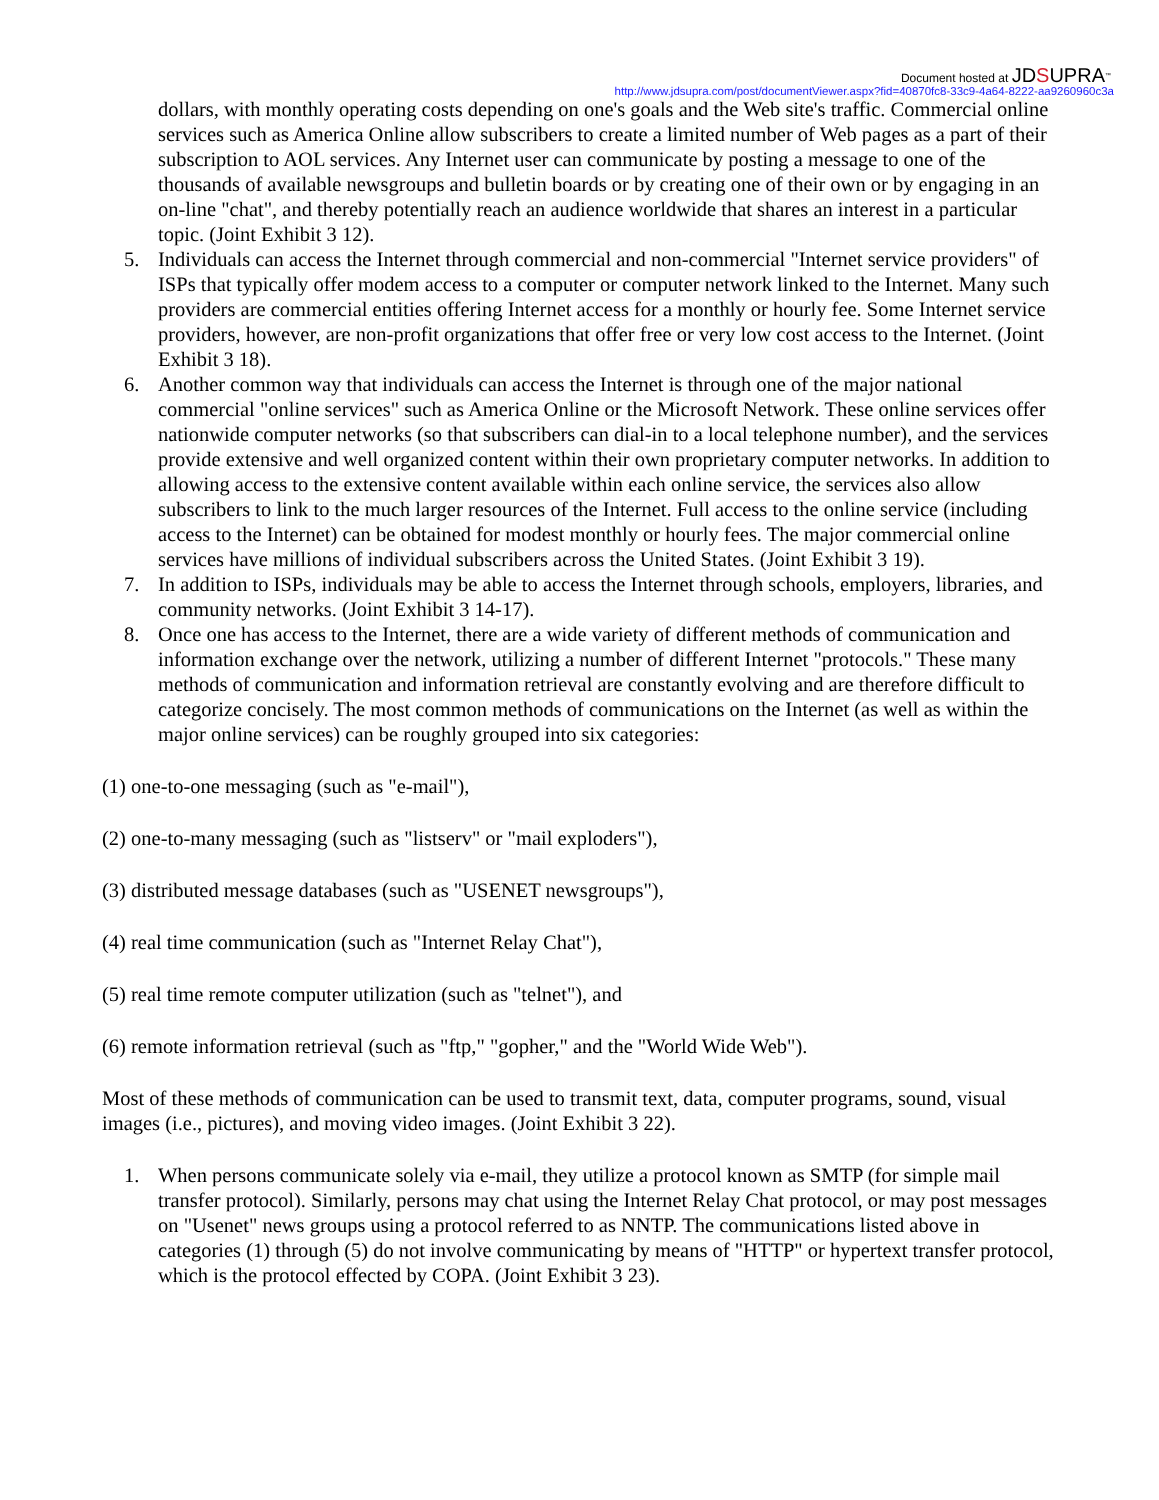Document hosted at JDSUPRA<sup>™</sup>
http://www.jdsupra.com/post/documentViewer.aspx?fid=40870fc8-33c9-4a64-8222-aa9260960c3a
dollars, with monthly operating costs depending on one's goals and the Web site's traffic. Commercial online services such as America Online allow subscribers to create a limited number of Web pages as a part of their subscription to AOL services. Any Internet user can communicate by posting a message to one of the thousands of available newsgroups and bulletin boards or by creating one of their own or by engaging in an on-line "chat", and thereby potentially reach an audience worldwide that shares an interest in a particular topic. (Joint Exhibit 3 12).
5. Individuals can access the Internet through commercial and non-commercial "Internet service providers" of ISPs that typically offer modem access to a computer or computer network linked to the Internet. Many such providers are commercial entities offering Internet access for a monthly or hourly fee. Some Internet service providers, however, are non-profit organizations that offer free or very low cost access to the Internet. (Joint Exhibit 3 18).
6. Another common way that individuals can access the Internet is through one of the major national commercial "online services" such as America Online or the Microsoft Network. These online services offer nationwide computer networks (so that subscribers can dial-in to a local telephone number), and the services provide extensive and well organized content within their own proprietary computer networks. In addition to allowing access to the extensive content available within each online service, the services also allow subscribers to link to the much larger resources of the Internet. Full access to the online service (including access to the Internet) can be obtained for modest monthly or hourly fees. The major commercial online services have millions of individual subscribers across the United States. (Joint Exhibit 3 19).
7. In addition to ISPs, individuals may be able to access the Internet through schools, employers, libraries, and community networks. (Joint Exhibit 3 14-17).
8. Once one has access to the Internet, there are a wide variety of different methods of communication and information exchange over the network, utilizing a number of different Internet "protocols." These many methods of communication and information retrieval are constantly evolving and are therefore difficult to categorize concisely. The most common methods of communications on the Internet (as well as within the major online services) can be roughly grouped into six categories:
(1) one-to-one messaging (such as "e-mail"),
(2) one-to-many messaging (such as "listserv" or "mail exploders"),
(3) distributed message databases (such as "USENET newsgroups"),
(4) real time communication (such as "Internet Relay Chat"),
(5) real time remote computer utilization (such as "telnet"), and
(6) remote information retrieval (such as "ftp," "gopher," and the "World Wide Web").
Most of these methods of communication can be used to transmit text, data, computer programs, sound, visual images (i.e., pictures), and moving video images. (Joint Exhibit 3 22).
1. When persons communicate solely via e-mail, they utilize a protocol known as SMTP (for simple mail transfer protocol). Similarly, persons may chat using the Internet Relay Chat protocol, or may post messages on "Usenet" news groups using a protocol referred to as NNTP. The communications listed above in categories (1) through (5) do not involve communicating by means of "HTTP" or hypertext transfer protocol, which is the protocol effected by COPA. (Joint Exhibit 3 23).